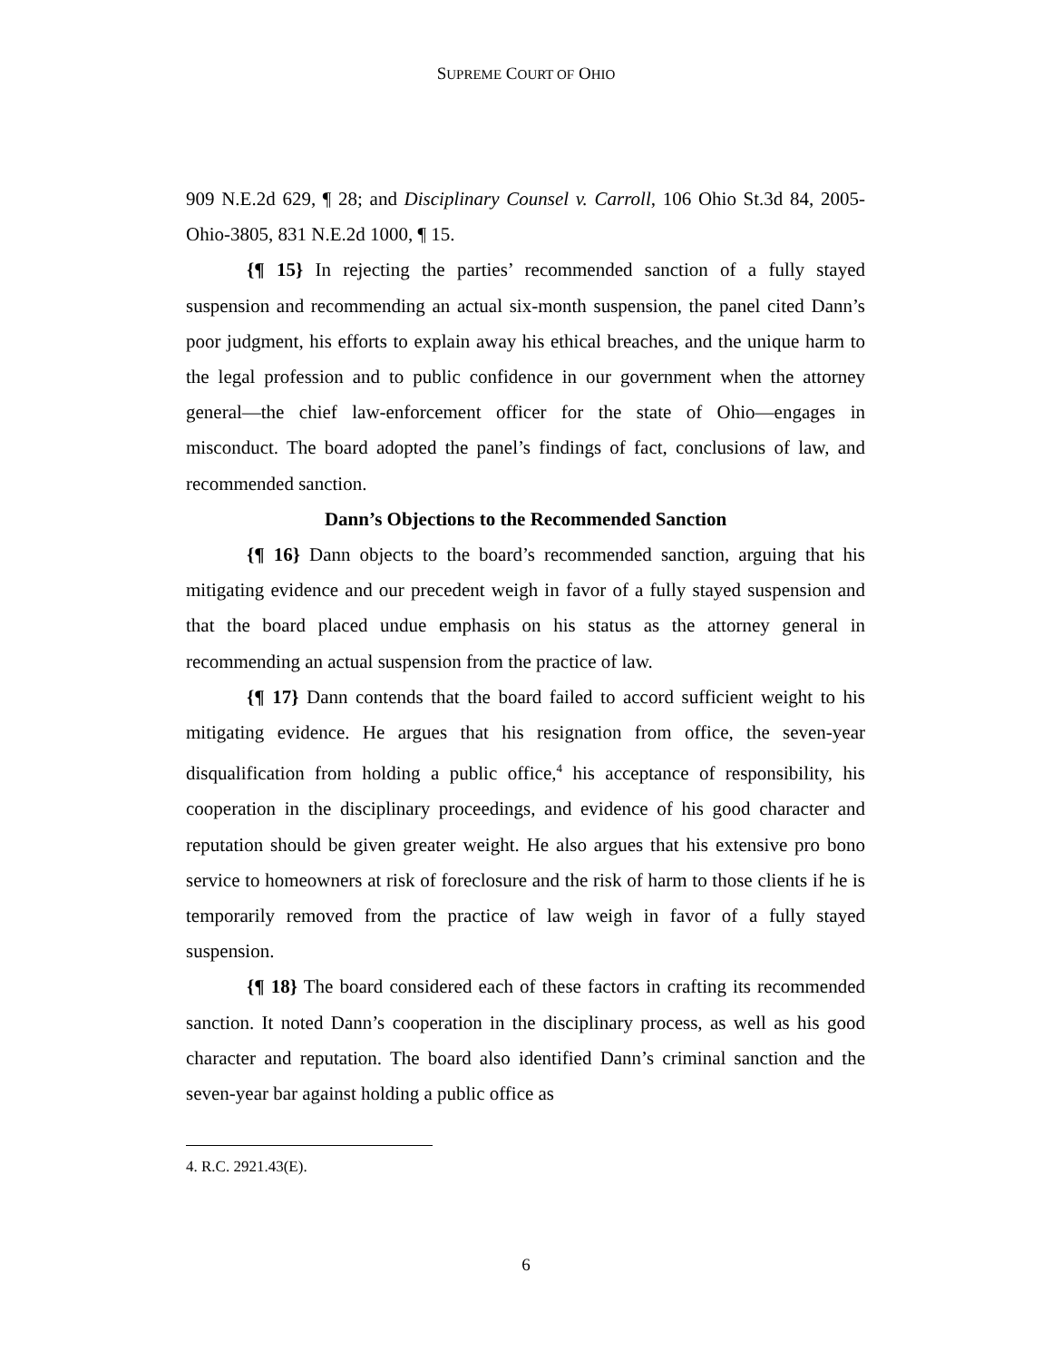SUPREME COURT OF OHIO
909 N.E.2d 629, ¶ 28; and Disciplinary Counsel v. Carroll, 106 Ohio St.3d 84, 2005-Ohio-3805, 831 N.E.2d 1000, ¶ 15.
{¶ 15} In rejecting the parties’ recommended sanction of a fully stayed suspension and recommending an actual six-month suspension, the panel cited Dann’s poor judgment, his efforts to explain away his ethical breaches, and the unique harm to the legal profession and to public confidence in our government when the attorney general—the chief law-enforcement officer for the state of Ohio—engages in misconduct. The board adopted the panel’s findings of fact, conclusions of law, and recommended sanction.
Dann’s Objections to the Recommended Sanction
{¶ 16} Dann objects to the board’s recommended sanction, arguing that his mitigating evidence and our precedent weigh in favor of a fully stayed suspension and that the board placed undue emphasis on his status as the attorney general in recommending an actual suspension from the practice of law.
{¶ 17} Dann contends that the board failed to accord sufficient weight to his mitigating evidence. He argues that his resignation from office, the seven-year disqualification from holding a public office,<sup>4</sup> his acceptance of responsibility, his cooperation in the disciplinary proceedings, and evidence of his good character and reputation should be given greater weight. He also argues that his extensive pro bono service to homeowners at risk of foreclosure and the risk of harm to those clients if he is temporarily removed from the practice of law weigh in favor of a fully stayed suspension.
{¶ 18} The board considered each of these factors in crafting its recommended sanction. It noted Dann’s cooperation in the disciplinary process, as well as his good character and reputation. The board also identified Dann’s criminal sanction and the seven-year bar against holding a public office as
4. R.C. 2921.43(E).
6